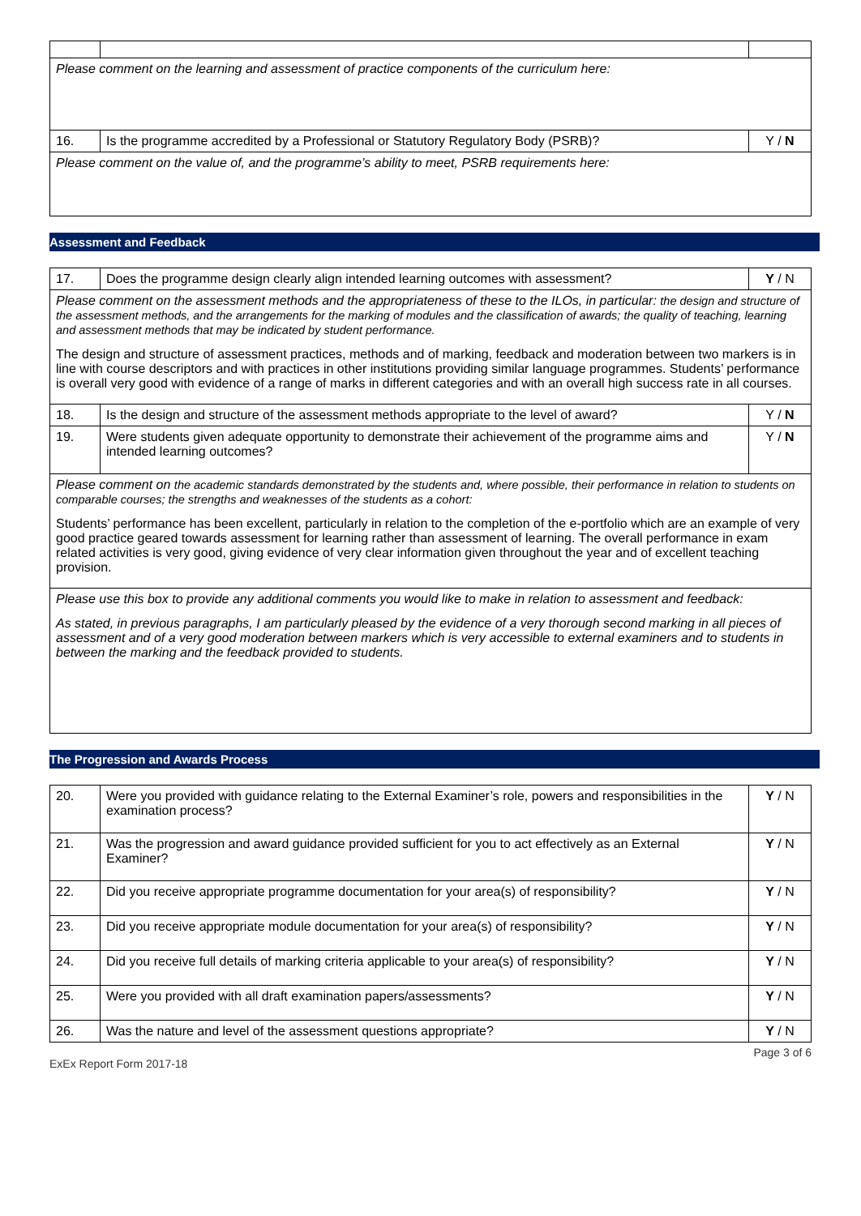| Please comment on the learning and assessment of practice components of the curriculum here: | | |
| 16. | Is the programme accredited by a Professional or Statutory Regulatory Body (PSRB)? | Y / N |
| Please comment on the value of, and the programme’s ability to meet, PSRB requirements here: | | |
Assessment and Feedback
| 17. | Does the programme design clearly align intended learning outcomes with assessment? | Y / N |
| Please comment on the assessment methods and the appropriateness of these to the ILOs, in particular: the design and structure of the assessment methods, and the arrangements for the marking of modules and the classification of awards; the quality of teaching, learning and assessment methods that may be indicated by student performance. The design and structure of assessment practices, methods and of marking, feedback and moderation between two markers is in line with course descriptors and with practices in other institutions providing similar language programmes. Students’ performance is overall very good with evidence of a range of marks in different categories and with an overall high success rate in all courses. | | |
| 18. | Is the design and structure of the assessment methods appropriate to the level of award? | Y / N |
| 19. | Were students given adequate opportunity to demonstrate their achievement of the programme aims and intended learning outcomes? | Y / N |
| Please comment on the academic standards demonstrated by the students and, where possible, their performance in relation to students on comparable courses; the strengths and weaknesses of the students as a cohort: Students’ performance has been excellent, particularly in relation to the completion of the e-portfolio which are an example of very good practice geared towards assessment for learning rather than assessment of learning. The overall performance in exam related activities is very good, giving evidence of very clear information given throughout the year and of excellent teaching provision. | | |
| Please use this box to provide any additional comments you would like to make in relation to assessment and feedback: As stated, in previous paragraphs, I am particularly pleased by the evidence of a very thorough second marking in all pieces of assessment and of a very good moderation between markers which is very accessible to external examiners and to students in between the marking and the feedback provided to students. | | |
The Progression and Awards Process
| 20. | Were you provided with guidance relating to the External Examiner’s role, powers and responsibilities in the examination process? | Y / N |
| 21. | Was the progression and award guidance provided sufficient for you to act effectively as an External Examiner? | Y / N |
| 22. | Did you receive appropriate programme documentation for your area(s) of responsibility? | Y / N |
| 23. | Did you receive appropriate module documentation for your area(s) of responsibility? | Y / N |
| 24. | Did you receive full details of marking criteria applicable to your area(s) of responsibility? | Y / N |
| 25. | Were you provided with all draft examination papers/assessments? | Y / N |
| 26. | Was the nature and level of the assessment questions appropriate? | Y / N |
ExEx Report Form 2017-18 Page 3 of 6